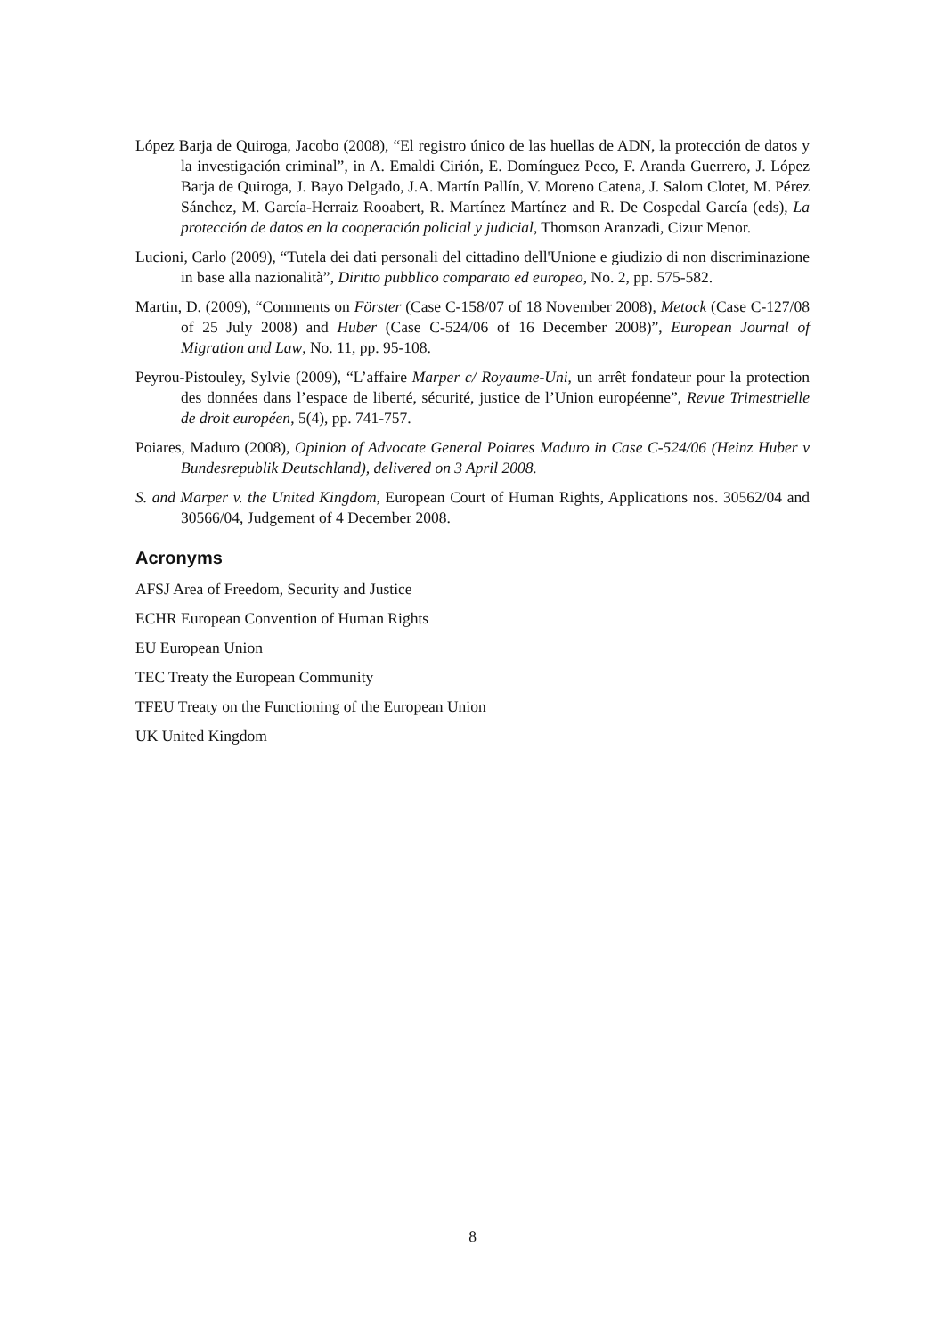López Barja de Quiroga, Jacobo (2008), “El registro único de las huellas de ADN, la protección de datos y la investigación criminal”, in A. Emaldi Cirión, E. Domínguez Peco, F. Aranda Guerrero, J. López Barja de Quiroga, J. Bayo Delgado, J.A. Martín Pallín, V. Moreno Catena, J. Salom Clotet, M. Pérez Sánchez, M. García-Herraiz Rooabert, R. Martínez Martínez and R. De Cospedal García (eds), La protección de datos en la cooperación policial y judicial, Thomson Aranzadi, Cizur Menor.
Lucioni, Carlo (2009), “Tutela dei dati personali del cittadino dell'Unione e giudizio di non discriminazione in base alla nazionalità”, Diritto pubblico comparato ed europeo, No. 2, pp. 575-582.
Martin, D. (2009), “Comments on Förster (Case C-158/07 of 18 November 2008), Metock (Case C-127/08 of 25 July 2008) and Huber (Case C-524/06 of 16 December 2008)”, European Journal of Migration and Law, No. 11, pp. 95-108.
Peyrou-Pistouley, Sylvie (2009), “L’affaire Marper c/ Royaume-Uni, un arrêt fondateur pour la protection des données dans l’espace de liberté, sécurité, justice de l’Union européenne”, Revue Trimestrielle de droit européen, 5(4), pp. 741-757.
Poiares, Maduro (2008), Opinion of Advocate General Poiares Maduro in Case C-524/06 (Heinz Huber v Bundesrepublik Deutschland), delivered on 3 April 2008.
S. and Marper v. the United Kingdom, European Court of Human Rights, Applications nos. 30562/04 and 30566/04, Judgement of 4 December 2008.
Acronyms
AFSJ Area of Freedom, Security and Justice
ECHR European Convention of Human Rights
EU European Union
TEC Treaty the European Community
TFEU Treaty on the Functioning of the European Union
UK United Kingdom
8